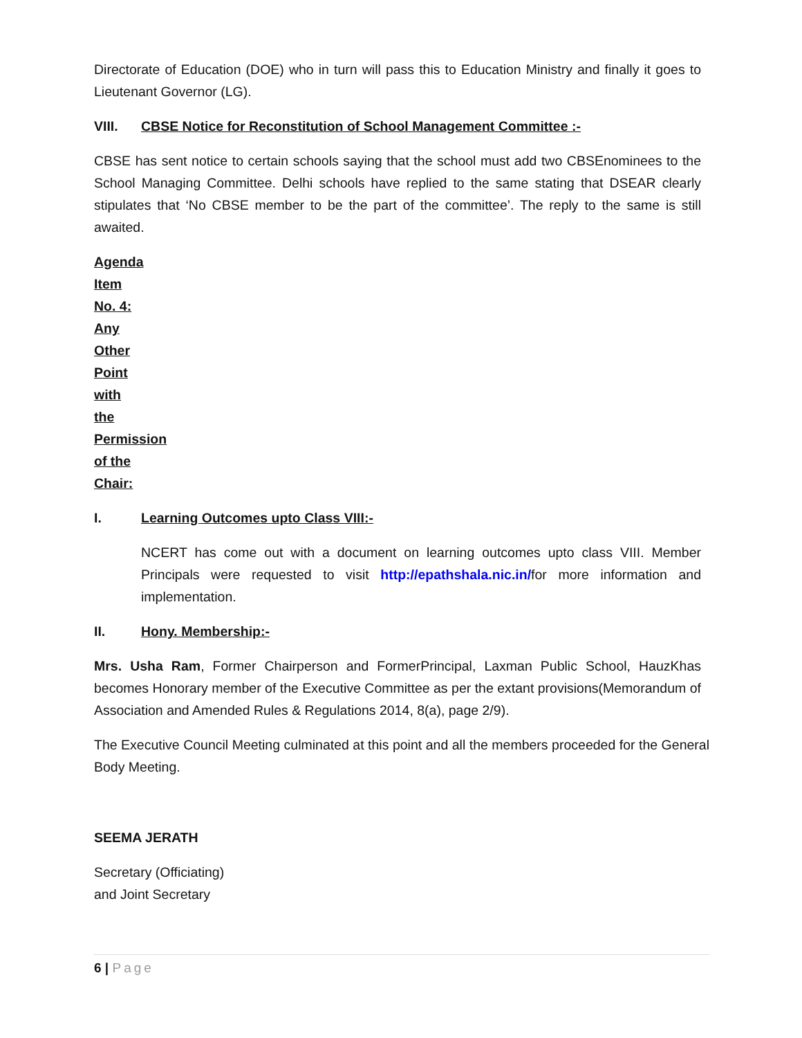Directorate of Education (DOE) who in turn will pass this to Education Ministry and finally it goes to Lieutenant Governor (LG).
VIII. CBSE Notice for Reconstitution of School Management Committee :-
CBSE has sent notice to certain schools saying that the school must add two CBSEnominees to the School Managing Committee. Delhi schools have replied to the same stating that DSEAR clearly stipulates that ‘No CBSE member to be the part of the committee’. The reply to the same is still awaited.
Agenda Item No. 4: Any Other Point with the Permission of the Chair:
I. Learning Outcomes upto Class VIII:-
NCERT has come out with a document on learning outcomes upto class VIII. Member Principals were requested to visit http://epathshala.nic.in/for more information and implementation.
II. Hony. Membership:-
Mrs. Usha Ram, Former Chairperson and FormerPrincipal, Laxman Public School, HauzKhas becomes Honorary member of the Executive Committee as per the extant provisions(Memorandum of Association and Amended Rules & Regulations 2014, 8(a), page 2/9).
The Executive Council Meeting culminated at this point and all the members proceeded for the General Body Meeting.
SEEMA JERATH
Secretary (Officiating)
and Joint Secretary
6 | Page